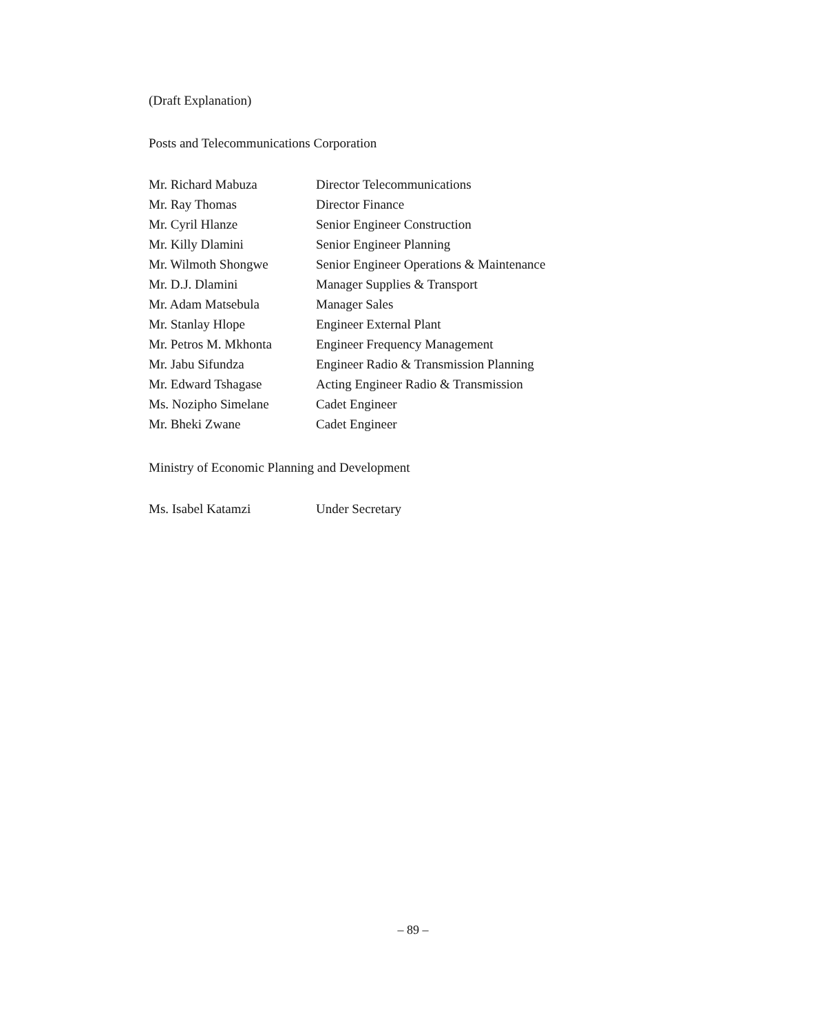(Draft Explanation)
Posts and Telecommunications Corporation
| Mr. Richard Mabuza | Director Telecommunications |
| Mr. Ray Thomas | Director Finance |
| Mr. Cyril Hlanze | Senior Engineer Construction |
| Mr. Killy Dlamini | Senior Engineer Planning |
| Mr. Wilmoth Shongwe | Senior Engineer Operations & Maintenance |
| Mr. D.J. Dlamini | Manager Supplies & Transport |
| Mr. Adam Matsebula | Manager Sales |
| Mr. Stanlay Hlope | Engineer External Plant |
| Mr. Petros M. Mkhonta | Engineer Frequency Management |
| Mr. Jabu Sifundza | Engineer Radio & Transmission Planning |
| Mr. Edward Tshagase | Acting Engineer Radio & Transmission |
| Ms. Nozipho Simelane | Cadet Engineer |
| Mr. Bheki Zwane | Cadet Engineer |
Ministry of Economic Planning and Development
| Ms. Isabel Katamzi | Under Secretary |
– 89 –